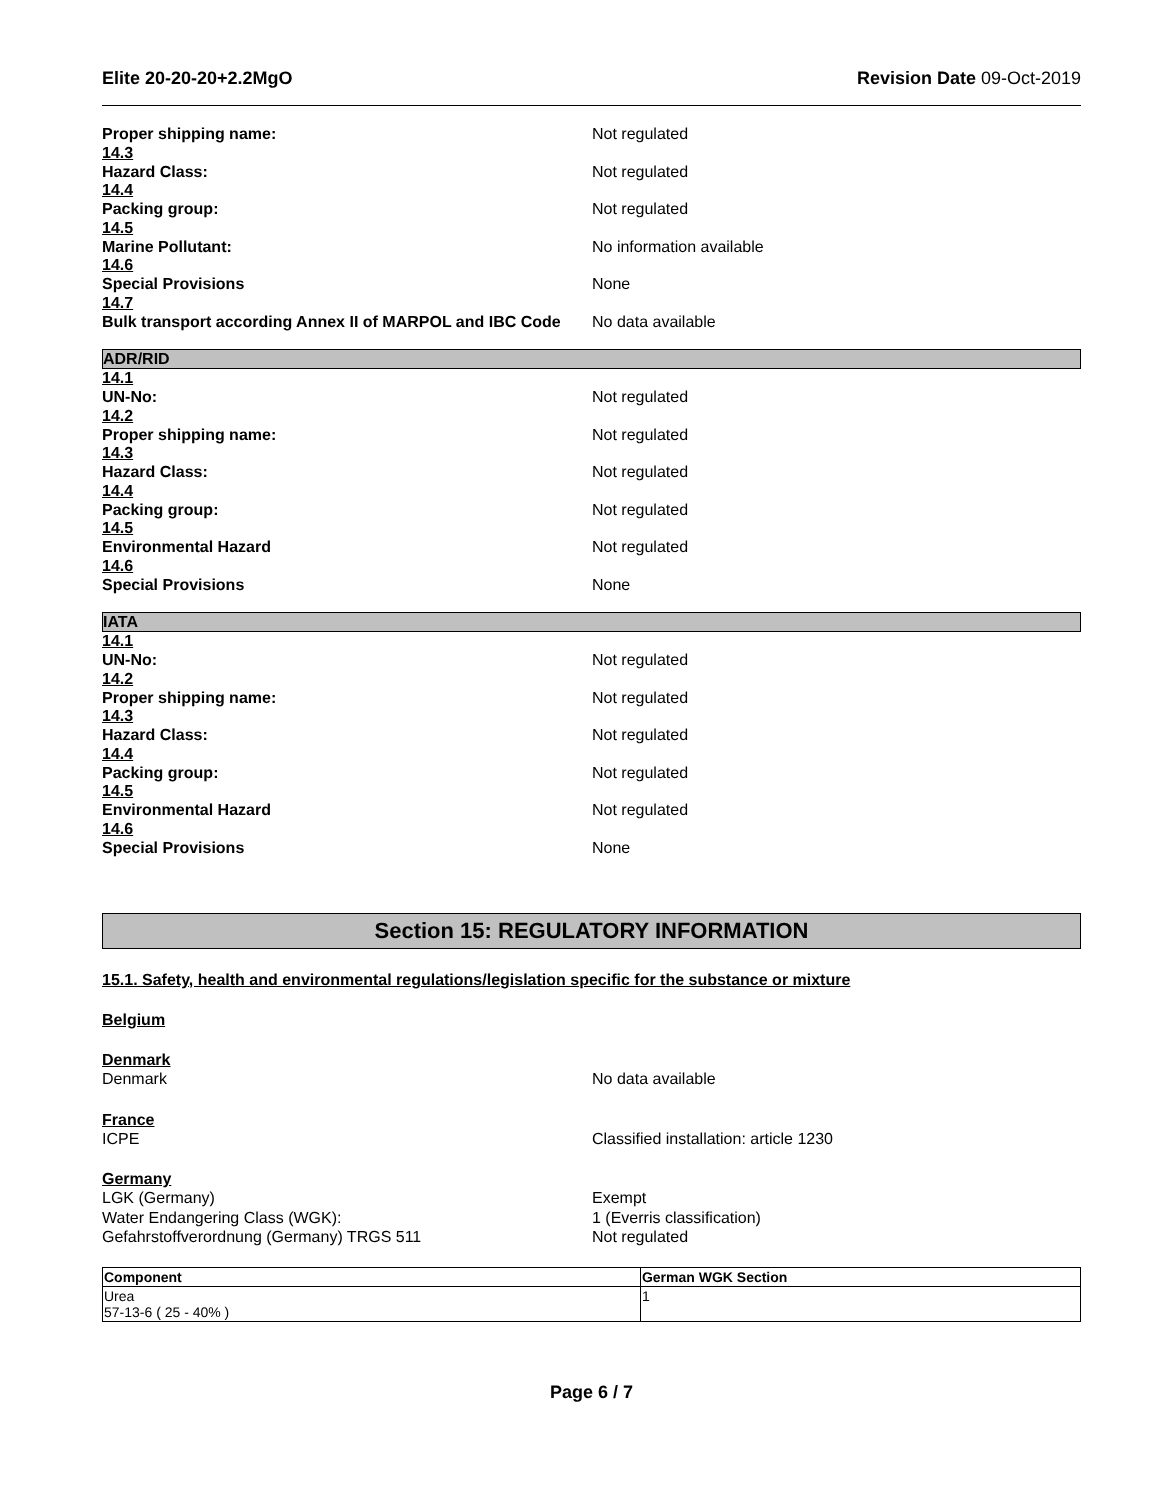Elite 20-20-20+2.2MgO Revision Date 09-Oct-2019
Proper shipping name: Not regulated
14.3
Hazard Class: Not regulated
14.4
Packing group: Not regulated
14.5
Marine Pollutant: No information available
14.6
Special Provisions None
14.7
Bulk transport according Annex II of MARPOL and IBC Code No data available
ADR/RID
14.1
UN-No: Not regulated
14.2
Proper shipping name: Not regulated
14.3
Hazard Class: Not regulated
14.4
Packing group: Not regulated
14.5
Environmental Hazard Not regulated
14.6
Special Provisions None
IATA
14.1
UN-No: Not regulated
14.2
Proper shipping name: Not regulated
14.3
Hazard Class: Not regulated
14.4
Packing group: Not regulated
14.5
Environmental Hazard Not regulated
14.6
Special Provisions None
Section 15: REGULATORY INFORMATION
15.1. Safety, health and environmental regulations/legislation specific for the substance or mixture
Belgium
Denmark
Denmark No data available
France
ICPE Classified installation: article 1230
Germany
LGK (Germany) Exempt
Water Endangering Class (WGK): 1 (Everris classification)
Gefahrstoffverordnung (Germany) TRGS 511 Not regulated
| Component | German WGK Section |
| --- | --- |
| Urea 57-13-6 ( 25 - 40% ) | 1 |
Page 6 / 7